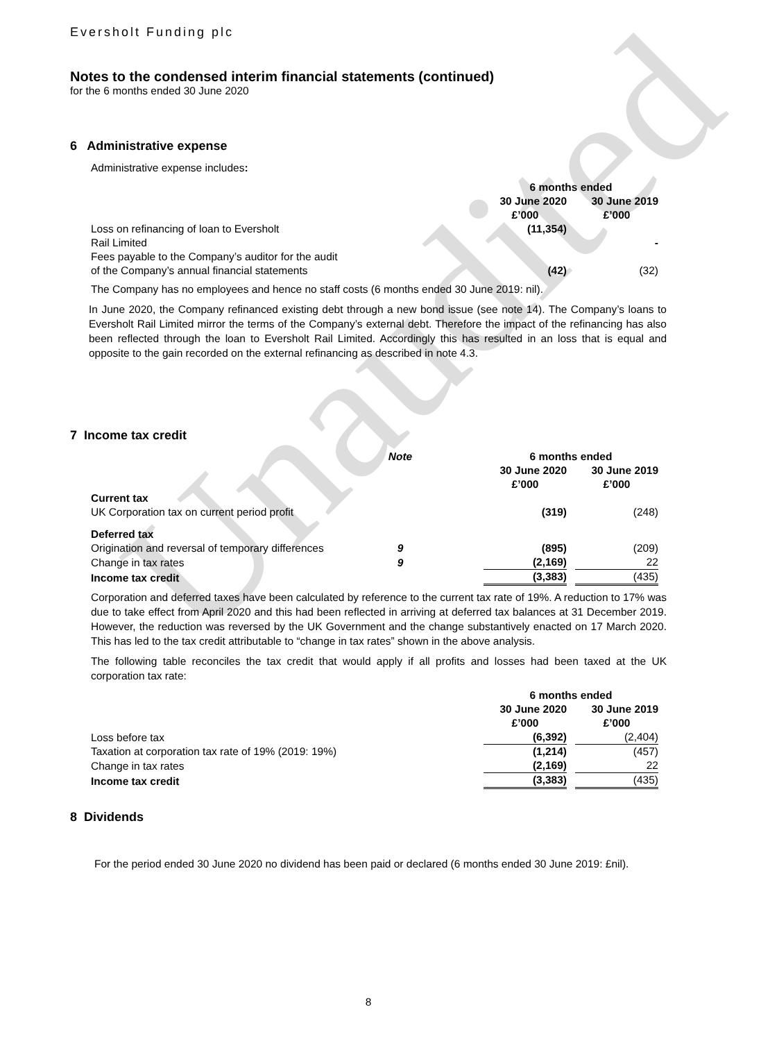Unaudited
Eversholt Funding plc
Notes to the condensed interim financial statements (continued)
for the 6 months ended 30 June 2020
6 Administrative expense
Administrative expense includes:
| | 6 months ended | | |
| | 30 June 2020 | | 30 June 2019 |
| | £’000 | | £’000 |
| Loss on refinancing of loan to Eversholt Rail Limited | (11,354) | | - |
| Fees payable to the Company’s auditor for the audit of the Company’s annual financial statements | (42) | | (32) |
The Company has no employees and hence no staff costs (6 months ended 30 June 2019: nil).
In June 2020, the Company refinanced existing debt through a new bond issue (see note 14). The Company’s loans to Eversholt Rail Limited mirror the terms of the Company’s external debt. Therefore the impact of the refinancing has also been reflected through the loan to Eversholt Rail Limited. Accordingly this has resulted in an loss that is equal and opposite to the gain recorded on the external refinancing as described in note 4.3.
7 Income tax credit
| | Note | | 6 months ended | | |
| | | | 30 June 2020 | | 30 June 2019 |
| | | | £’000 | | £’000 |
| Current tax | | | | | |
| UK Corporation tax on current period profit | | | (319) | | (248) |
| Deferred tax | | | | | |
| Origination and reversal of temporary differences | 9 | | (895) | | (209) |
| Change in tax rates | 9 | | (2,169) | | 22 |
| Income tax credit | | | (3,383) | | (435) |
Corporation and deferred taxes have been calculated by reference to the current tax rate of 19%. A reduction to 17% was due to take effect from April 2020 and this had been reflected in arriving at deferred tax balances at 31 December 2019. However, the reduction was reversed by the UK Government and the change substantively enacted on 17 March 2020. This has led to the tax credit attributable to “change in tax rates” shown in the above analysis.
The following table reconciles the tax credit that would apply if all profits and losses had been taxed at the UK corporation tax rate:
| | 6 months ended | | |
| | 30 June 2020 | | 30 June 2019 |
| | £’000 | | £’000 |
| Loss before tax | (6,392) | | (2,404) |
| Taxation at corporation tax rate of 19% (2019: 19%) | (1,214) | | (457) |
| Change in tax rates | (2,169) | | 22 |
| Income tax credit | (3,383) | | (435) |
8 Dividends
For the period ended 30 June 2020 no dividend has been paid or declared (6 months ended 30 June 2019: £nil).
8